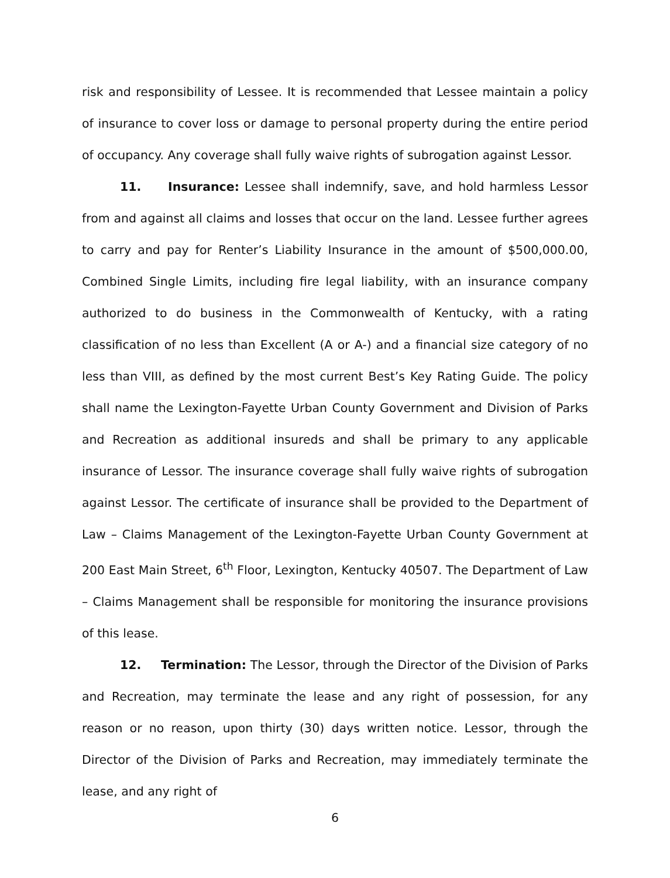risk and responsibility of Lessee. It is recommended that Lessee maintain a policy of insurance to cover loss or damage to personal property during the entire period of occupancy. Any coverage shall fully waive rights of subrogation against Lessor.
11. Insurance: Lessee shall indemnify, save, and hold harmless Lessor from and against all claims and losses that occur on the land. Lessee further agrees to carry and pay for Renter’s Liability Insurance in the amount of $500,000.00, Combined Single Limits, including fire legal liability, with an insurance company authorized to do business in the Commonwealth of Kentucky, with a rating classification of no less than Excellent (A or A-) and a financial size category of no less than VIII, as defined by the most current Best’s Key Rating Guide. The policy shall name the Lexington-Fayette Urban County Government and Division of Parks and Recreation as additional insureds and shall be primary to any applicable insurance of Lessor. The insurance coverage shall fully waive rights of subrogation against Lessor. The certificate of insurance shall be provided to the Department of Law – Claims Management of the Lexington-Fayette Urban County Government at 200 East Main Street, 6<sup>th</sup> Floor, Lexington, Kentucky 40507. The Department of Law – Claims Management shall be responsible for monitoring the insurance provisions of this lease.
12. Termination: The Lessor, through the Director of the Division of Parks and Recreation, may terminate the lease and any right of possession, for any reason or no reason, upon thirty (30) days written notice. Lessor, through the Director of the Division of Parks and Recreation, may immediately terminate the lease, and any right of
6